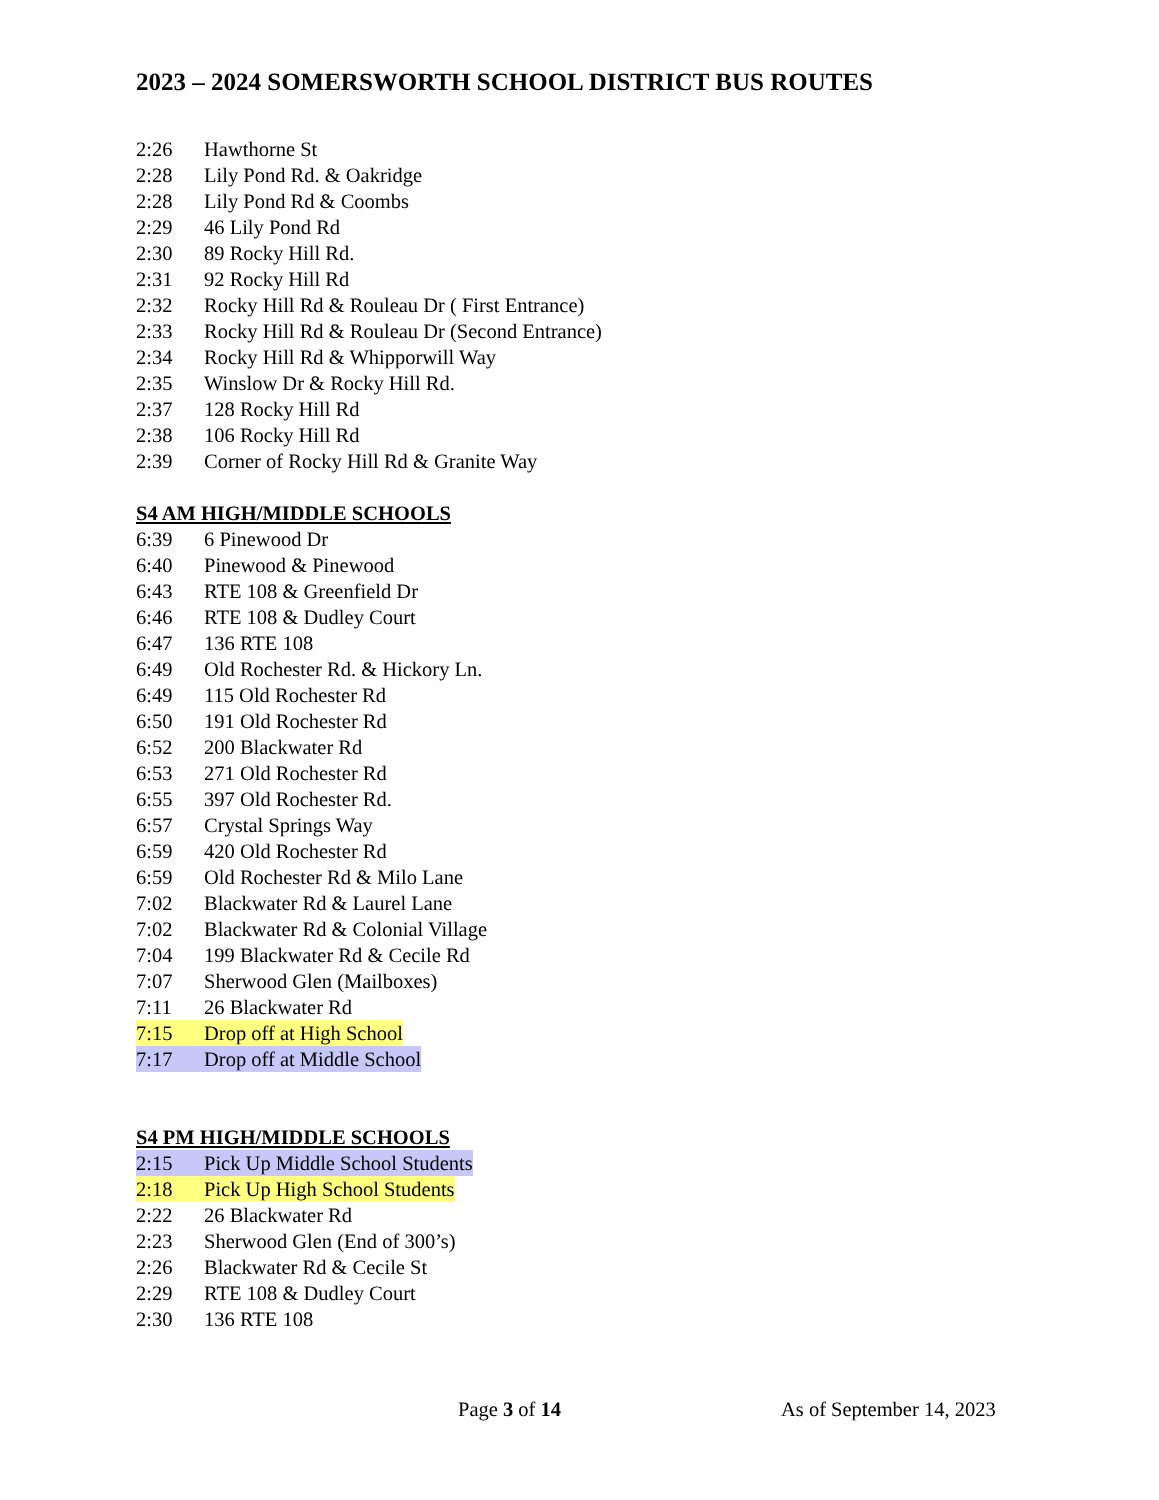2023 – 2024 SOMERSWORTH SCHOOL DISTRICT BUS ROUTES
2:26 Hawthorne St
2:28 Lily Pond Rd. & Oakridge
2:28 Lily Pond Rd & Coombs
2:29 46 Lily Pond Rd
2:30 89 Rocky Hill Rd.
2:31 92 Rocky Hill Rd
2:32 Rocky Hill Rd & Rouleau Dr ( First Entrance)
2:33 Rocky Hill Rd & Rouleau Dr (Second Entrance)
2:34 Rocky Hill Rd & Whipporwill Way
2:35 Winslow Dr & Rocky Hill Rd.
2:37 128 Rocky Hill Rd
2:38 106 Rocky Hill Rd
2:39 Corner of Rocky Hill Rd & Granite Way
S4 AM HIGH/MIDDLE SCHOOLS
6:39 6 Pinewood Dr
6:40 Pinewood & Pinewood
6:43 RTE 108 & Greenfield Dr
6:46 RTE 108 & Dudley Court
6:47 136 RTE 108
6:49 Old Rochester Rd. & Hickory Ln.
6:49 115 Old Rochester Rd
6:50 191 Old Rochester Rd
6:52 200 Blackwater Rd
6:53 271 Old Rochester Rd
6:55 397 Old Rochester Rd.
6:57 Crystal Springs Way
6:59 420 Old Rochester Rd
6:59 Old Rochester Rd & Milo Lane
7:02 Blackwater Rd & Laurel Lane
7:02 Blackwater Rd & Colonial Village
7:04 199 Blackwater Rd & Cecile Rd
7:07 Sherwood Glen (Mailboxes)
7:11 26 Blackwater Rd
7:15 Drop off at High School
7:17 Drop off at Middle School
S4 PM HIGH/MIDDLE SCHOOLS
2:15 Pick Up Middle School Students
2:18 Pick Up High School Students
2:22 26 Blackwater Rd
2:23 Sherwood Glen (End of 300’s)
2:26 Blackwater Rd & Cecile St
2:29 RTE 108 & Dudley Court
2:30 136 RTE 108
Page 3 of 14 As of September 14, 2023